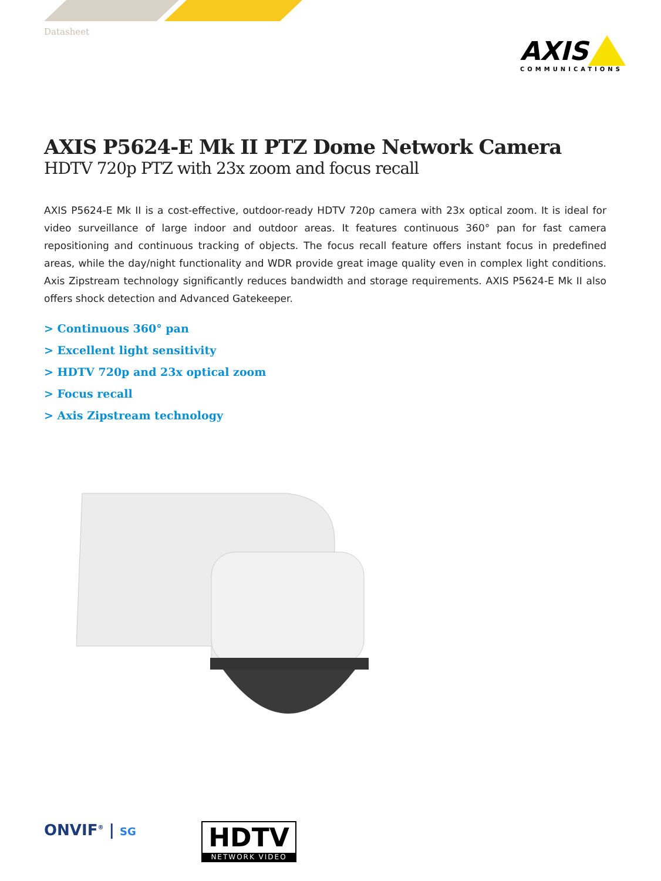Datasheet
AXIS
COMMUNICATIONS
AXIS P5624-E Mk II PTZ Dome Network Camera
HDTV 720p PTZ with 23x zoom and focus recall
AXIS P5624-E Mk II is a cost-effective, outdoor-ready HDTV 720p camera with 23x optical zoom. It is ideal for video surveillance of large indoor and outdoor areas. It features continuous 360° pan for fast camera repositioning and continuous tracking of objects. The focus recall feature offers instant focus in predefined areas, while the day/night functionality and WDR provide great image quality even in complex light conditions. Axis Zipstream technology significantly reduces bandwidth and storage requirements. AXIS P5624-E Mk II also offers shock detection and Advanced Gatekeeper.
> Continuous 360° pan
> Excellent light sensitivity
> HDTV 720p and 23x optical zoom
> Focus recall
> Axis Zipstream technology
ONVIF<sup>®</sup> | SG
HDTV
NETWORK VIDEO